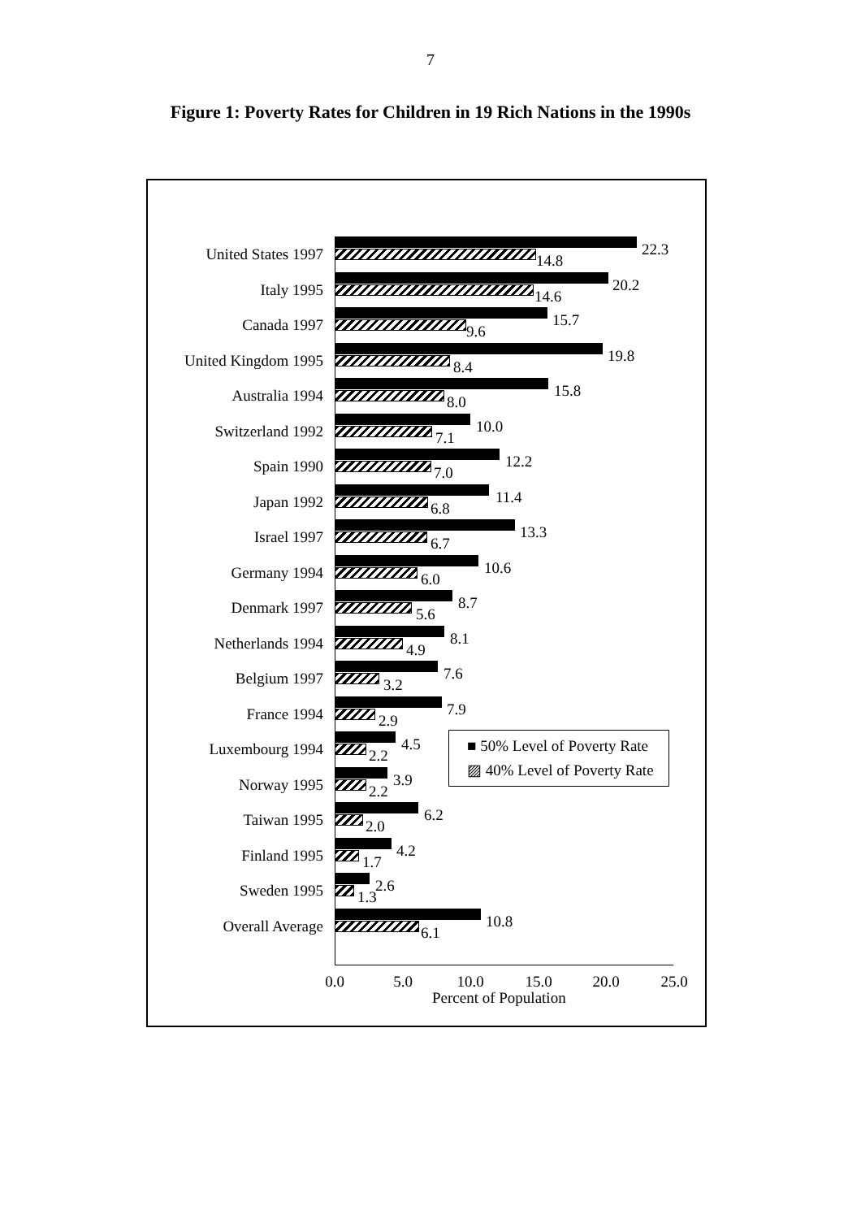7
Figure 1: Poverty Rates for Children in 19 Rich Nations in the 1990s
United States 1997 22.3
14.8
Italy 1995 20.2
14.6
Canada 1997 15.7
9.6
United Kingdom 1995 19.8
8.4
Australia 1994 15.8
8.0
Switzerland 1992 10.0
7.1
Spain 1990 12.2
7.0
Japan 1992 11.4
6.8
Israel 1997 13.3
6.7
Germany 1994 10.6
6.0
Denmark 1997 8.7
5.6
Netherlands 1994 8.1
4.9
Belgium 1997 7.6
3.2
France 1994 7.9
2.9
Luxembourg 1994 4.5
2.2
Norway 1995 3.9
2.2
Taiwan 1995 6.2
2.0
Finland 1995 4.2
1.7
Sweden 1995 2.6
1.3
Overall Average 10.8
6.1
■ 50% Level of Poverty Rate
▨ 40% Level of Poverty Rate
0.0 5.0 10.0 15.0 20.0 25.0
Percent of Population